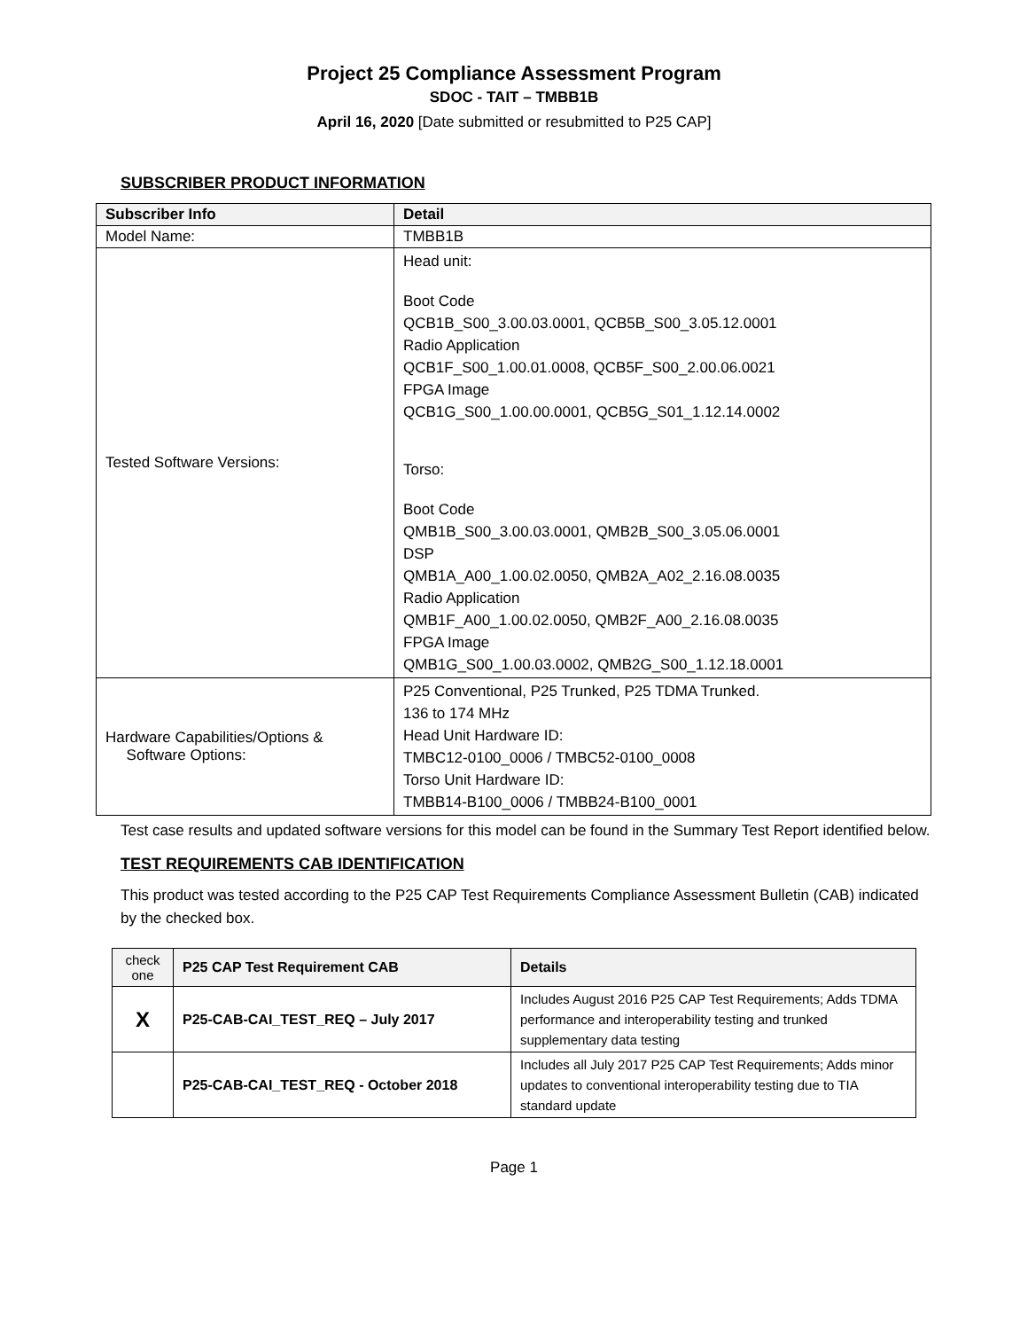Project 25 Compliance Assessment Program
SDOC - TAIT – TMBB1B
April 16, 2020 [Date submitted or resubmitted to P25 CAP]
SUBSCRIBER PRODUCT INFORMATION
| Subscriber Info | Detail |
| --- | --- |
| Model Name: | TMBB1B |
| Tested Software Versions: | Head unit: Boot Code QCB1B_S00_3.00.03.0001, QCB5B_S00_3.05.12.0001 Radio Application QCB1F_S00_1.00.01.0008, QCB5F_S00_2.00.06.0021 FPGA Image QCB1G_S00_1.00.00.0001, QCB5G_S01_1.12.14.0002 Torso: Boot Code QMB1B_S00_3.00.03.0001, QMB2B_S00_3.05.06.0001 DSP QMB1A_A00_1.00.02.0050, QMB2A_A02_2.16.08.0035 Radio Application QMB1F_A00_1.00.02.0050, QMB2F_A00_2.16.08.0035 FPGA Image QMB1G_S00_1.00.03.0002, QMB2G_S00_1.12.18.0001 |
| Hardware Capabilities/Options & Software Options: | P25 Conventional, P25 Trunked, P25 TDMA Trunked. 136 to 174 MHz Head Unit Hardware ID: TMBC12-0100_0006 / TMBC52-0100_0008 Torso Unit Hardware ID: TMBB14-B100_0006 / TMBB24-B100_0001 |
Test case results and updated software versions for this model can be found in the Summary Test Report identified below.
TEST REQUIREMENTS CAB IDENTIFICATION
This product was tested according to the P25 CAP Test Requirements Compliance Assessment Bulletin (CAB) indicated by the checked box.
| check one | P25 CAP Test Requirement CAB | Details |
| --- | --- | --- |
| X | P25-CAB-CAI_TEST_REQ – July 2017 | Includes August 2016 P25 CAP Test Requirements; Adds TDMA performance and interoperability testing and trunked supplementary data testing |
| | P25-CAB-CAI_TEST_REQ - October 2018 | Includes all July 2017 P25 CAP Test Requirements; Adds minor updates to conventional interoperability testing due to TIA standard update |
Page 1